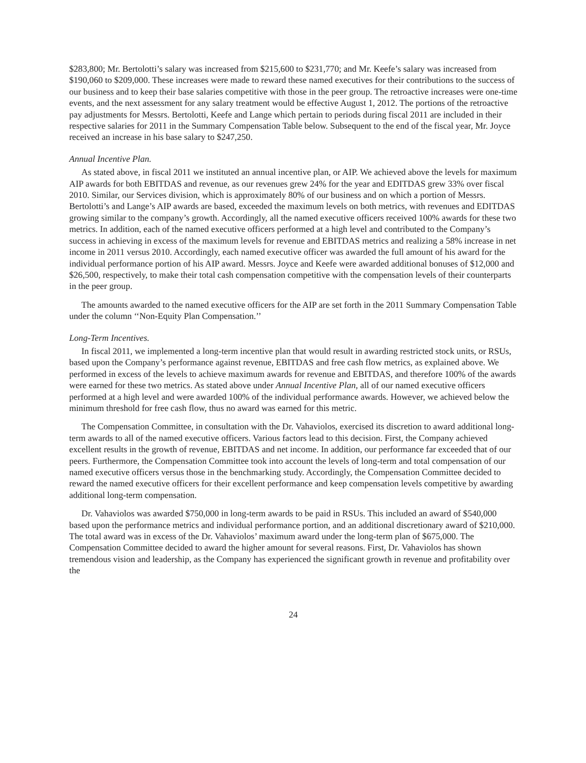$283,800; Mr. Bertolotti’s salary was increased from $215,600 to $231,770; and Mr. Keefe’s salary was increased from $190,060 to $209,000. These increases were made to reward these named executives for their contributions to the success of our business and to keep their base salaries competitive with those in the peer group. The retroactive increases were one-time events, and the next assessment for any salary treatment would be effective August 1, 2012. The portions of the retroactive pay adjustments for Messrs. Bertolotti, Keefe and Lange which pertain to periods during fiscal 2011 are included in their respective salaries for 2011 in the Summary Compensation Table below. Subsequent to the end of the fiscal year, Mr. Joyce received an increase in his base salary to $247,250.
Annual Incentive Plan.
As stated above, in fiscal 2011 we instituted an annual incentive plan, or AIP. We achieved above the levels for maximum AIP awards for both EBITDAS and revenue, as our revenues grew 24% for the year and EDITDAS grew 33% over fiscal 2010. Similar, our Services division, which is approximately 80% of our business and on which a portion of Messrs. Bertolotti’s and Lange’s AIP awards are based, exceeded the maximum levels on both metrics, with revenues and EDITDAS growing similar to the company’s growth. Accordingly, all the named executive officers received 100% awards for these two metrics. In addition, each of the named executive officers performed at a high level and contributed to the Company’s success in achieving in excess of the maximum levels for revenue and EBITDAS metrics and realizing a 58% increase in net income in 2011 versus 2010. Accordingly, each named executive officer was awarded the full amount of his award for the individual performance portion of his AIP award. Messrs. Joyce and Keefe were awarded additional bonuses of $12,000 and $26,500, respectively, to make their total cash compensation competitive with the compensation levels of their counterparts in the peer group.
The amounts awarded to the named executive officers for the AIP are set forth in the 2011 Summary Compensation Table under the column ‘‘Non-Equity Plan Compensation.’’
Long-Term Incentives.
In fiscal 2011, we implemented a long-term incentive plan that would result in awarding restricted stock units, or RSUs, based upon the Company’s performance against revenue, EBITDAS and free cash flow metrics, as explained above. We performed in excess of the levels to achieve maximum awards for revenue and EBITDAS, and therefore 100% of the awards were earned for these two metrics. As stated above under Annual Incentive Plan, all of our named executive officers performed at a high level and were awarded 100% of the individual performance awards. However, we achieved below the minimum threshold for free cash flow, thus no award was earned for this metric.
The Compensation Committee, in consultation with the Dr. Vahaviolos, exercised its discretion to award additional long-term awards to all of the named executive officers. Various factors lead to this decision. First, the Company achieved excellent results in the growth of revenue, EBITDAS and net income. In addition, our performance far exceeded that of our peers. Furthermore, the Compensation Committee took into account the levels of long-term and total compensation of our named executive officers versus those in the benchmarking study. Accordingly, the Compensation Committee decided to reward the named executive officers for their excellent performance and keep compensation levels competitive by awarding additional long-term compensation.
Dr. Vahaviolos was awarded $750,000 in long-term awards to be paid in RSUs. This included an award of $540,000 based upon the performance metrics and individual performance portion, and an additional discretionary award of $210,000. The total award was in excess of the Dr. Vahaviolos’ maximum award under the long-term plan of $675,000. The Compensation Committee decided to award the higher amount for several reasons. First, Dr. Vahaviolos has shown tremendous vision and leadership, as the Company has experienced the significant growth in revenue and profitability over the
24